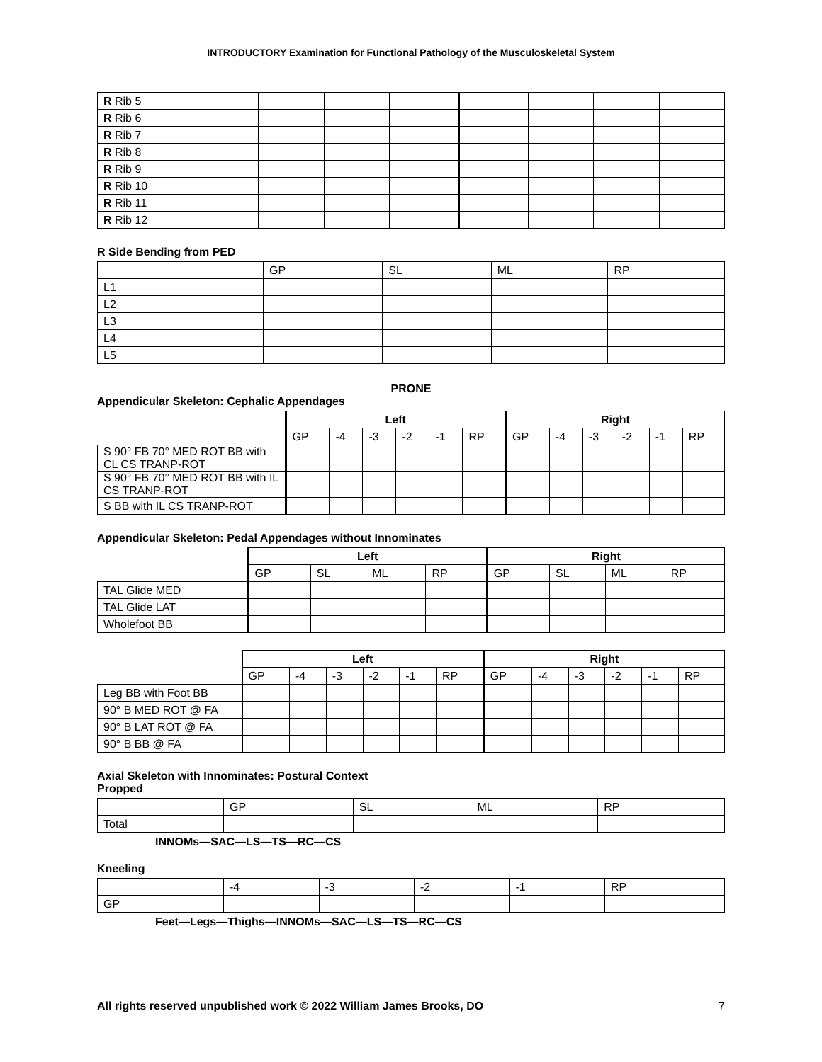INTRODUCTORY Examination for Functional Pathology of the Musculoskeletal System
| R Rib 5 | | | | | | | | |
| R Rib 6 | | | | | | | | |
| R Rib 7 | | | | | | | | |
| R Rib 8 | | | | | | | | |
| R Rib 9 | | | | | | | | |
| R Rib 10 | | | | | | | | |
| R Rib 11 | | | | | | | | |
| R Rib 12 | | | | | | | | |
R Side Bending from PED
| | GP | SL | ML | RP |
| --- | --- | --- | --- | --- |
| L1 | | | | |
| L2 | | | | |
| L3 | | | | |
| L4 | | | | |
| L5 | | | | |
PRONE
Appendicular Skeleton: Cephalic Appendages
| | Left | | | | | | Right | | | | | |
| --- | --- | --- | --- | --- | --- | --- | --- | --- | --- | --- | --- | --- |
| | GP | -4 | -3 | -2 | -1 | RP | GP | -4 | -3 | -2 | -1 | RP |
| S 90° FB 70° MED ROT BB with CL CS TRANP-ROT | | | | | | | | | | | | |
| S 90° FB 70° MED ROT BB with IL CS TRANP-ROT | | | | | | | | | | | | |
| S BB with IL CS TRANP-ROT | | | | | | | | | | | | |
Appendicular Skeleton: Pedal Appendages without Innominates
| | Left | | | | Right | | | |
| --- | --- | --- | --- | --- | --- | --- | --- | --- |
| | GP | SL | ML | RP | GP | SL | ML | RP |
| TAL Glide MED | | | | | | | | |
| TAL Glide LAT | | | | | | | | |
| Wholefoot BB | | | | | | | | |
| | Left | | | | | | Right | | | | | |
| --- | --- | --- | --- | --- | --- | --- | --- | --- | --- | --- | --- | --- |
| | GP | -4 | -3 | -2 | -1 | RP | GP | -4 | -3 | -2 | -1 | RP |
| Leg BB with Foot BB | | | | | | | | | | | | |
| 90° B MED ROT @ FA | | | | | | | | | | | | |
| 90° B LAT ROT @ FA | | | | | | | | | | | | |
| 90° B BB @ FA | | | | | | | | | | | | |
Axial Skeleton with Innominates: Postural Context
Propped
| | GP | SL | ML | RP |
| --- | --- | --- | --- | --- |
| Total | | | | |
INNOMs—SAC—LS—TS—RC—CS
Kneeling
| | -4 | -3 | -2 | -1 | RP |
| --- | --- | --- | --- | --- | --- |
| GP | | | | | |
Feet—Legs—Thighs—INNOMs—SAC—LS—TS—RC—CS
All rights reserved unpublished work © 2022 William James Brooks, DO 7